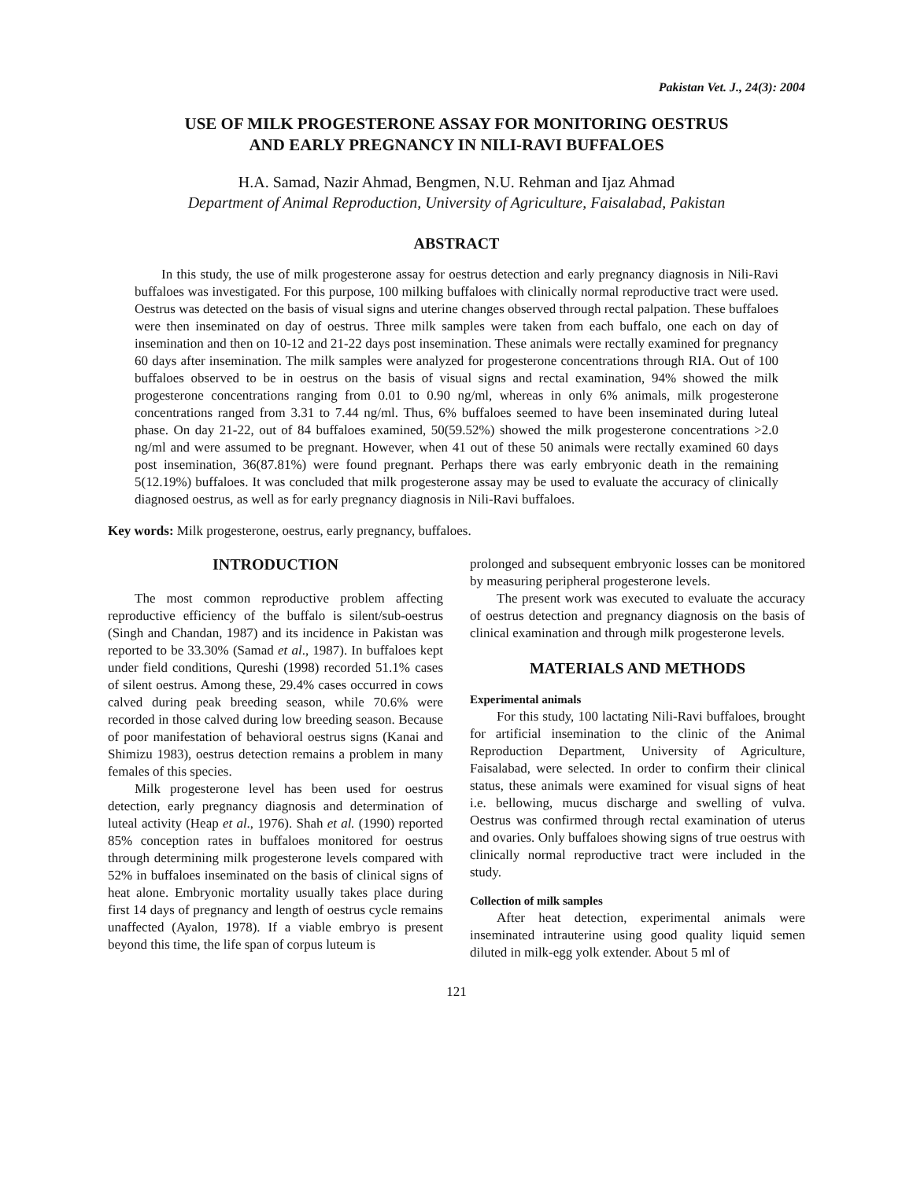Pakistan Vet. J., 24(3): 2004
USE OF MILK PROGESTERONE ASSAY FOR MONITORING OESTRUS
AND EARLY PREGNANCY IN NILI-RAVI BUFFALOES
H.A. Samad, Nazir Ahmad, Bengmen, N.U. Rehman and Ijaz Ahmad
Department of Animal Reproduction, University of Agriculture, Faisalabad, Pakistan
ABSTRACT
In this study, the use of milk progesterone assay for oestrus detection and early pregnancy diagnosis in Nili-Ravi buffaloes was investigated. For this purpose, 100 milking buffaloes with clinically normal reproductive tract were used. Oestrus was detected on the basis of visual signs and uterine changes observed through rectal palpation. These buffaloes were then inseminated on day of oestrus. Three milk samples were taken from each buffalo, one each on day of insemination and then on 10-12 and 21-22 days post insemination. These animals were rectally examined for pregnancy 60 days after insemination. The milk samples were analyzed for progesterone concentrations through RIA. Out of 100 buffaloes observed to be in oestrus on the basis of visual signs and rectal examination, 94% showed the milk progesterone concentrations ranging from 0.01 to 0.90 ng/ml, whereas in only 6% animals, milk progesterone concentrations ranged from 3.31 to 7.44 ng/ml. Thus, 6% buffaloes seemed to have been inseminated during luteal phase. On day 21-22, out of 84 buffaloes examined, 50(59.52%) showed the milk progesterone concentrations >2.0 ng/ml and were assumed to be pregnant. However, when 41 out of these 50 animals were rectally examined 60 days post insemination, 36(87.81%) were found pregnant. Perhaps there was early embryonic death in the remaining 5(12.19%) buffaloes. It was concluded that milk progesterone assay may be used to evaluate the accuracy of clinically diagnosed oestrus, as well as for early pregnancy diagnosis in Nili-Ravi buffaloes.
Key words: Milk progesterone, oestrus, early pregnancy, buffaloes.
INTRODUCTION
The most common reproductive problem affecting reproductive efficiency of the buffalo is silent/sub-oestrus (Singh and Chandan, 1987) and its incidence in Pakistan was reported to be 33.30% (Samad et al., 1987). In buffaloes kept under field conditions, Qureshi (1998) recorded 51.1% cases of silent oestrus. Among these, 29.4% cases occurred in cows calved during peak breeding season, while 70.6% were recorded in those calved during low breeding season. Because of poor manifestation of behavioral oestrus signs (Kanai and Shimizu 1983), oestrus detection remains a problem in many females of this species.
Milk progesterone level has been used for oestrus detection, early pregnancy diagnosis and determination of luteal activity (Heap et al., 1976). Shah et al. (1990) reported 85% conception rates in buffaloes monitored for oestrus through determining milk progesterone levels compared with 52% in buffaloes inseminated on the basis of clinical signs of heat alone. Embryonic mortality usually takes place during first 14 days of pregnancy and length of oestrus cycle remains unaffected (Ayalon, 1978). If a viable embryo is present beyond this time, the life span of corpus luteum is
prolonged and subsequent embryonic losses can be monitored by measuring peripheral progesterone levels.
The present work was executed to evaluate the accuracy of oestrus detection and pregnancy diagnosis on the basis of clinical examination and through milk progesterone levels.
MATERIALS AND METHODS
Experimental animals
For this study, 100 lactating Nili-Ravi buffaloes, brought for artificial insemination to the clinic of the Animal Reproduction Department, University of Agriculture, Faisalabad, were selected. In order to confirm their clinical status, these animals were examined for visual signs of heat i.e. bellowing, mucus discharge and swelling of vulva. Oestrus was confirmed through rectal examination of uterus and ovaries. Only buffaloes showing signs of true oestrus with clinically normal reproductive tract were included in the study.
Collection of milk samples
After heat detection, experimental animals were inseminated intrauterine using good quality liquid semen diluted in milk-egg yolk extender. About 5 ml of
121